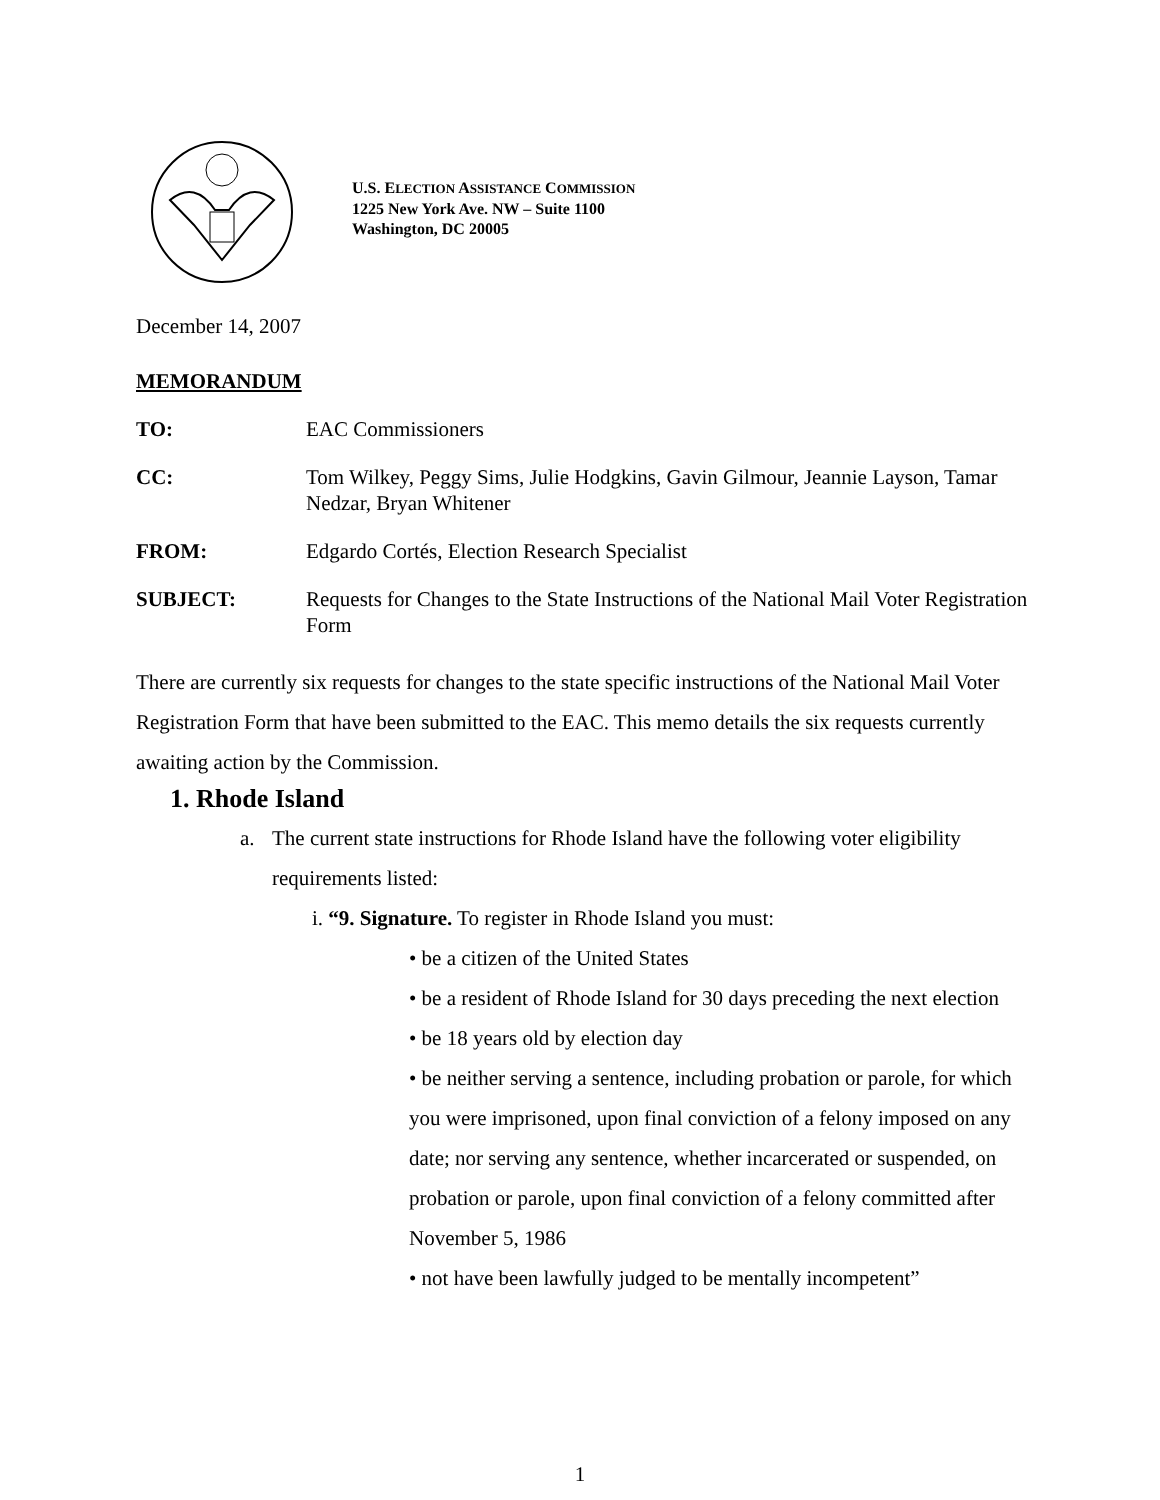U.S. ELECTION ASSISTANCE COMMISSION
1225 New York Ave. NW – Suite 1100
Washington, DC 20005
December 14, 2007
MEMORANDUM
TO: EAC Commissioners
CC: Tom Wilkey, Peggy Sims, Julie Hodgkins, Gavin Gilmour, Jeannie Layson, Tamar Nedzar, Bryan Whitener
FROM: Edgardo Cortés, Election Research Specialist
SUBJECT: Requests for Changes to the State Instructions of the National Mail Voter Registration Form
There are currently six requests for changes to the state specific instructions of the National Mail Voter Registration Form that have been submitted to the EAC. This memo details the six requests currently awaiting action by the Commission.
1. Rhode Island
a. The current state instructions for Rhode Island have the following voter eligibility requirements listed:
i. “9. Signature. To register in Rhode Island you must:
• be a citizen of the United States
• be a resident of Rhode Island for 30 days preceding the next election
• be 18 years old by election day
• be neither serving a sentence, including probation or parole, for which you were imprisoned, upon final conviction of a felony imposed on any date; nor serving any sentence, whether incarcerated or suspended, on probation or parole, upon final conviction of a felony committed after November 5, 1986
• not have been lawfully judged to be mentally incompetent”
1